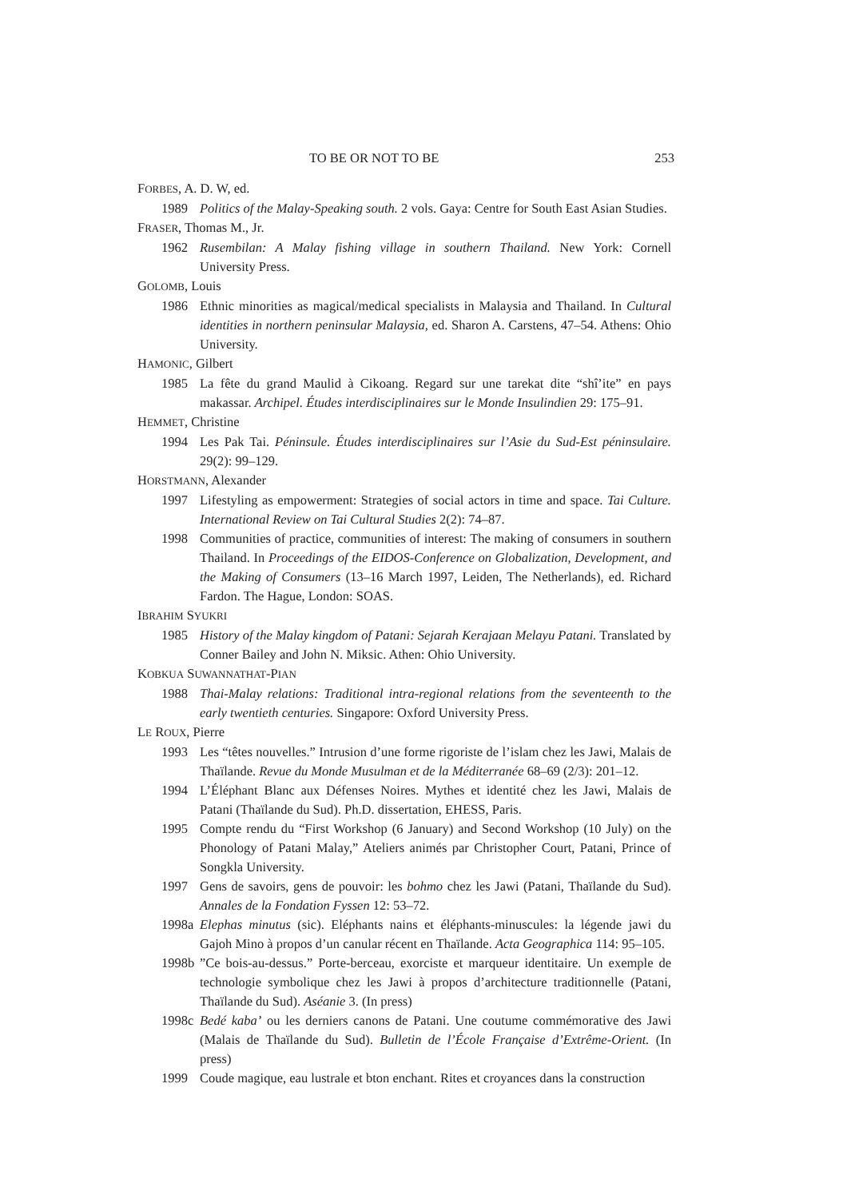TO BE OR NOT TO BE 253
FORBES, A. D. W, ed.
1989 Politics of the Malay-Speaking south. 2 vols. Gaya: Centre for South East Asian Studies.
FRASER, Thomas M., Jr.
1962 Rusembilan: A Malay fishing village in southern Thailand. New York: Cornell University Press.
GOLOMB, Louis
1986 Ethnic minorities as magical/medical specialists in Malaysia and Thailand. In Cultural identities in northern peninsular Malaysia, ed. Sharon A. Carstens, 47–54. Athens: Ohio University.
HAMONIC, Gilbert
1985 La fête du grand Maulid à Cikoang. Regard sur une tarekat dite “shî’ite” en pays makassar. Archipel. Études interdisciplinaires sur le Monde Insulindien 29: 175–91.
HEMMET, Christine
1994 Les Pak Tai. Péninsule. Études interdisciplinaires sur l’Asie du Sud-Est péninsulaire. 29(2): 99–129.
HORSTMANN, Alexander
1997 Lifestyling as empowerment: Strategies of social actors in time and space. Tai Culture. International Review on Tai Cultural Studies 2(2): 74–87.
1998 Communities of practice, communities of interest: The making of consumers in southern Thailand. In Proceedings of the EIDOS-Conference on Globalization, Development, and the Making of Consumers (13–16 March 1997, Leiden, The Netherlands), ed. Richard Fardon. The Hague, London: SOAS.
IBRAHIM SYUKRI
1985 History of the Malay kingdom of Patani: Sejarah Kerajaan Melayu Patani. Translated by Conner Bailey and John N. Miksic. Athen: Ohio University.
KOBKUA SUWANNATHAT-PIAN
1988 Thai-Malay relations: Traditional intra-regional relations from the seventeenth to the early twentieth centuries. Singapore: Oxford University Press.
LE ROUX, Pierre
1993 Les “têtes nouvelles.” Intrusion d’une forme rigoriste de l’islam chez les Jawi, Malais de Thaïlande. Revue du Monde Musulman et de la Méditerranée 68–69 (2/3): 201–12.
1994 L’Éléphant Blanc aux Défenses Noires. Mythes et identité chez les Jawi, Malais de Patani (Thaïlande du Sud). Ph.D. dissertation, EHESS, Paris.
1995 Compte rendu du “First Workshop (6 January) and Second Workshop (10 July) on the Phonology of Patani Malay,” Ateliers animés par Christopher Court, Patani, Prince of Songkla University.
1997 Gens de savoirs, gens de pouvoir: les bohmo chez les Jawi (Patani, Thaïlande du Sud). Annales de la Fondation Fyssen 12: 53–72.
1998a Elephas minutus (sic). Eléphants nains et éléphants-minuscules: la légende jawi du Gajoh Mino à propos d’un canular récent en Thaïlande. Acta Geographica 114: 95–105.
1998b”Ce bois-au-dessus.” Porte-berceau, exorciste et marqueur identitaire. Un exemple de technologie symbolique chez les Jawi à propos d’architecture traditionnelle (Patani, Thaïlande du Sud). Aséanie 3. (In press)
1998c Bedé kaba’ ou les derniers canons de Patani. Une coutume commémorative des Jawi (Malais de Thaïlande du Sud). Bulletin de l’École Française d’Extrême-Orient. (In press)
1999 Coude magique, eau lustrale et bton enchant. Rites et croyances dans la construction